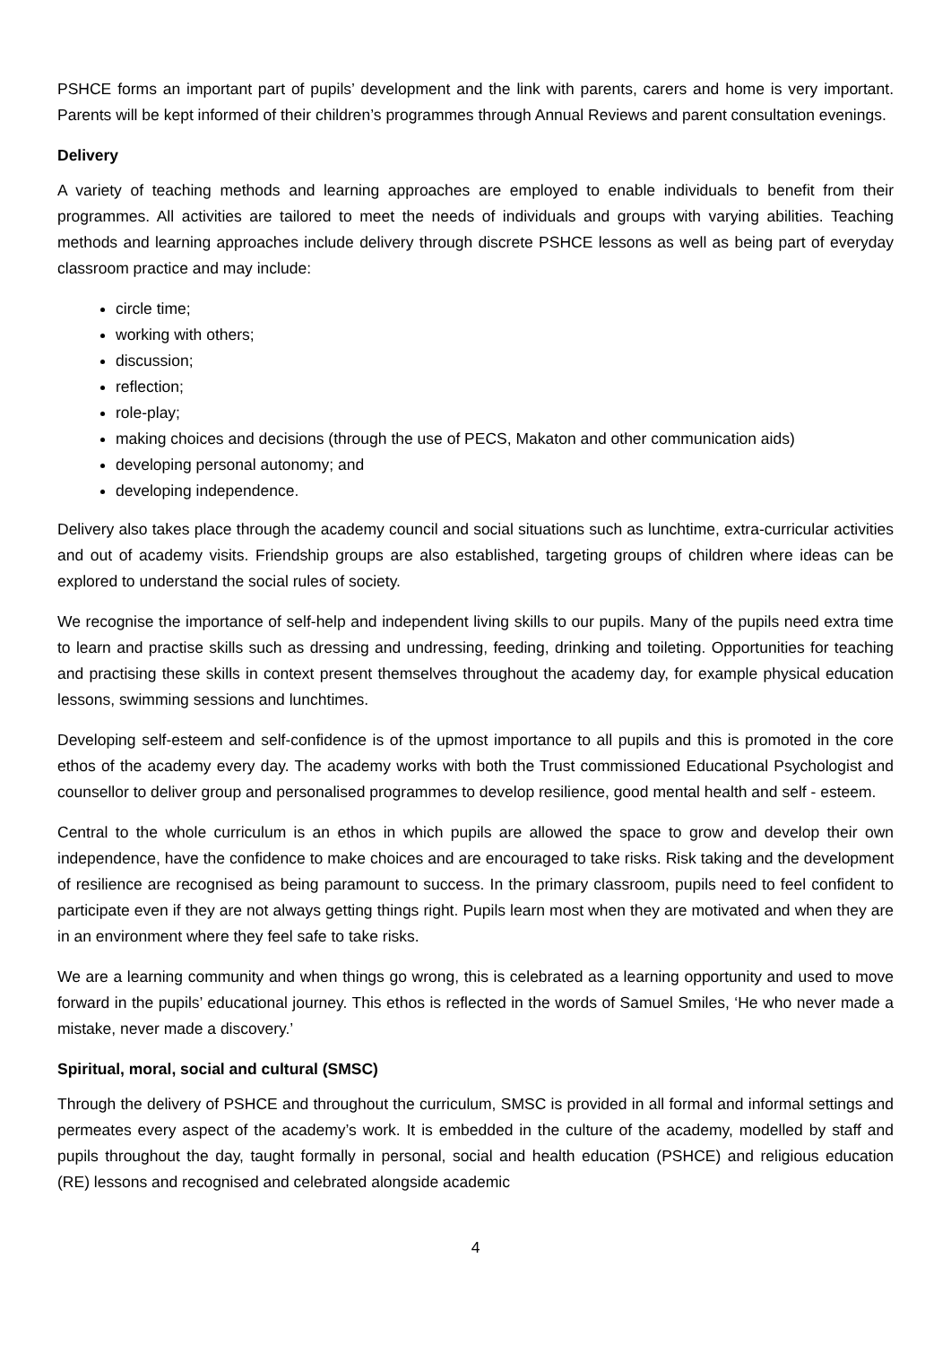PSHCE forms an important part of pupils’ development and the link with parents, carers and home is very important. Parents will be kept informed of their children’s programmes through Annual Reviews and parent consultation evenings.
Delivery
A variety of teaching methods and learning approaches are employed to enable individuals to benefit from their programmes. All activities are tailored to meet the needs of individuals and groups with varying abilities. Teaching methods and learning approaches include delivery through discrete PSHCE lessons as well as being part of everyday classroom practice and may include:
circle time;
working with others;
discussion;
reflection;
role-play;
making choices and decisions (through the use of PECS, Makaton and other communication aids)
developing personal autonomy; and
developing independence.
Delivery also takes place through the academy council and social situations such as lunchtime, extra-curricular activities and out of academy visits. Friendship groups are also established, targeting groups of children where ideas can be explored to understand the social rules of society.
We recognise the importance of self-help and independent living skills to our pupils. Many of the pupils need extra time to learn and practise skills such as dressing and undressing, feeding, drinking and toileting. Opportunities for teaching and practising these skills in context present themselves throughout the academy day, for example physical education lessons, swimming sessions and lunchtimes.
Developing self-esteem and self-confidence is of the upmost importance to all pupils and this is promoted in the core ethos of the academy every day. The academy works with both the Trust commissioned Educational Psychologist and counsellor to deliver group and personalised programmes to develop resilience, good mental health and self - esteem.
Central to the whole curriculum is an ethos in which pupils are allowed the space to grow and develop their own independence, have the confidence to make choices and are encouraged to take risks. Risk taking and the development of resilience are recognised as being paramount to success. In the primary classroom, pupils need to feel confident to participate even if they are not always getting things right. Pupils learn most when they are motivated and when they are in an environment where they feel safe to take risks.
We are a learning community and when things go wrong, this is celebrated as a learning opportunity and used to move forward in the pupils’ educational journey. This ethos is reflected in the words of Samuel Smiles, ‘He who never made a mistake, never made a discovery.’
Spiritual, moral, social and cultural (SMSC)
Through the delivery of PSHCE and throughout the curriculum, SMSC is provided in all formal and informal settings and permeates every aspect of the academy’s work. It is embedded in the culture of the academy, modelled by staff and pupils throughout the day, taught formally in personal, social and health education (PSHCE) and religious education (RE) lessons and recognised and celebrated alongside academic
4